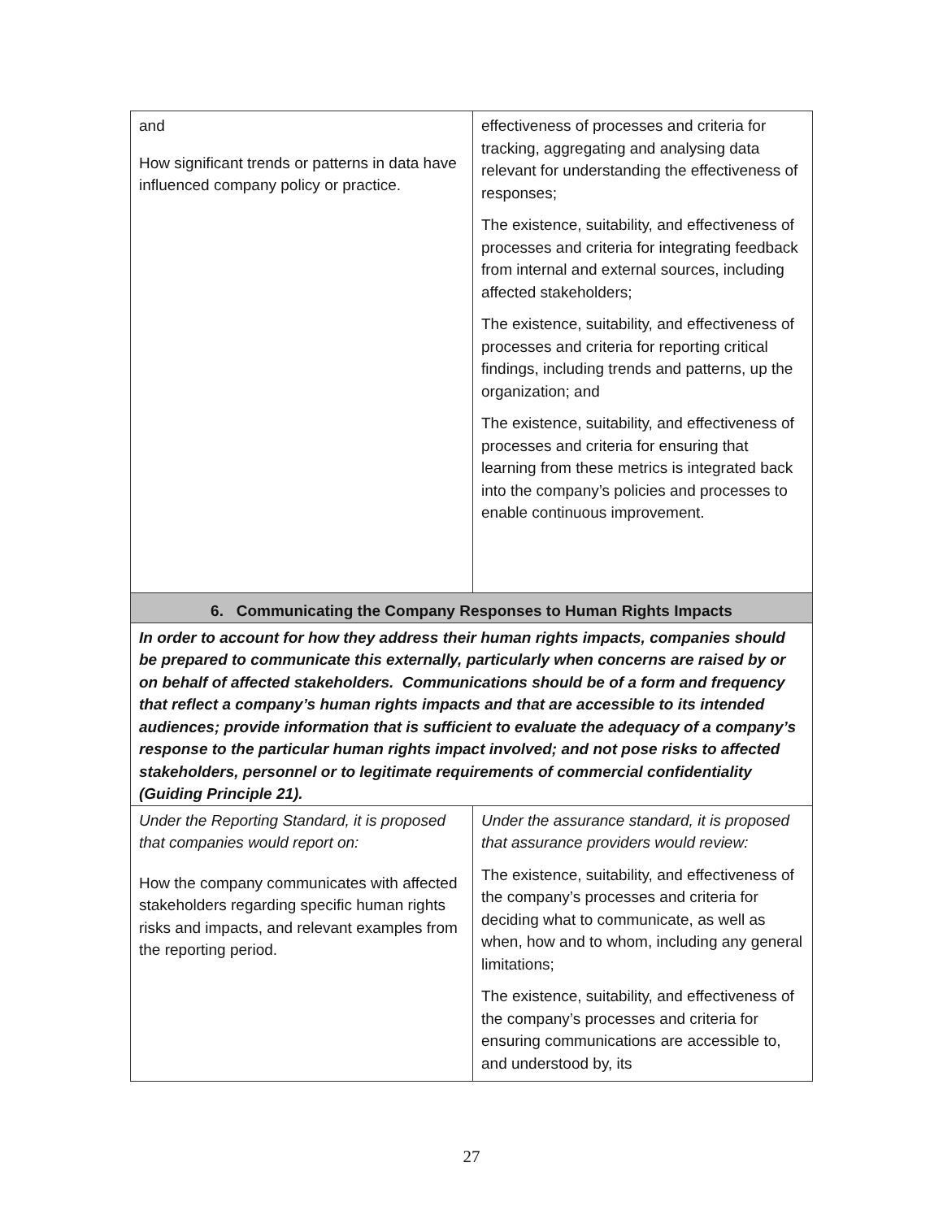| and How significant trends or patterns in data have influenced company policy or practice. | effectiveness of processes and criteria for tracking, aggregating and analysing data relevant for understanding the effectiveness of responses; The existence, suitability, and effectiveness of processes and criteria for integrating feedback from internal and external sources, including affected stakeholders; The existence, suitability, and effectiveness of processes and criteria for reporting critical findings, including trends and patterns, up the organization; and The existence, suitability, and effectiveness of processes and criteria for ensuring that learning from these metrics is integrated back into the company’s policies and processes to enable continuous improvement. |
| 6. Communicating the Company Responses to Human Rights Impacts | |
| In order to account for how they address their human rights impacts, companies should be prepared to communicate this externally, particularly when concerns are raised by or on behalf of affected stakeholders. Communications should be of a form and frequency that reflect a company’s human rights impacts and that are accessible to its intended audiences; provide information that is sufficient to evaluate the adequacy of a company’s response to the particular human rights impact involved; and not pose risks to affected stakeholders, personnel or to legitimate requirements of commercial confidentiality (Guiding Principle 21). | |
| Under the Reporting Standard, it is proposed that companies would report on: How the company communicates with affected stakeholders regarding specific human rights risks and impacts, and relevant examples from the reporting period. | Under the assurance standard, it is proposed that assurance providers would review: The existence, suitability, and effectiveness of the company’s processes and criteria for deciding what to communicate, as well as when, how and to whom, including any general limitations; The existence, suitability, and effectiveness of the company’s processes and criteria for ensuring communications are accessible to, and understood by, its |
27